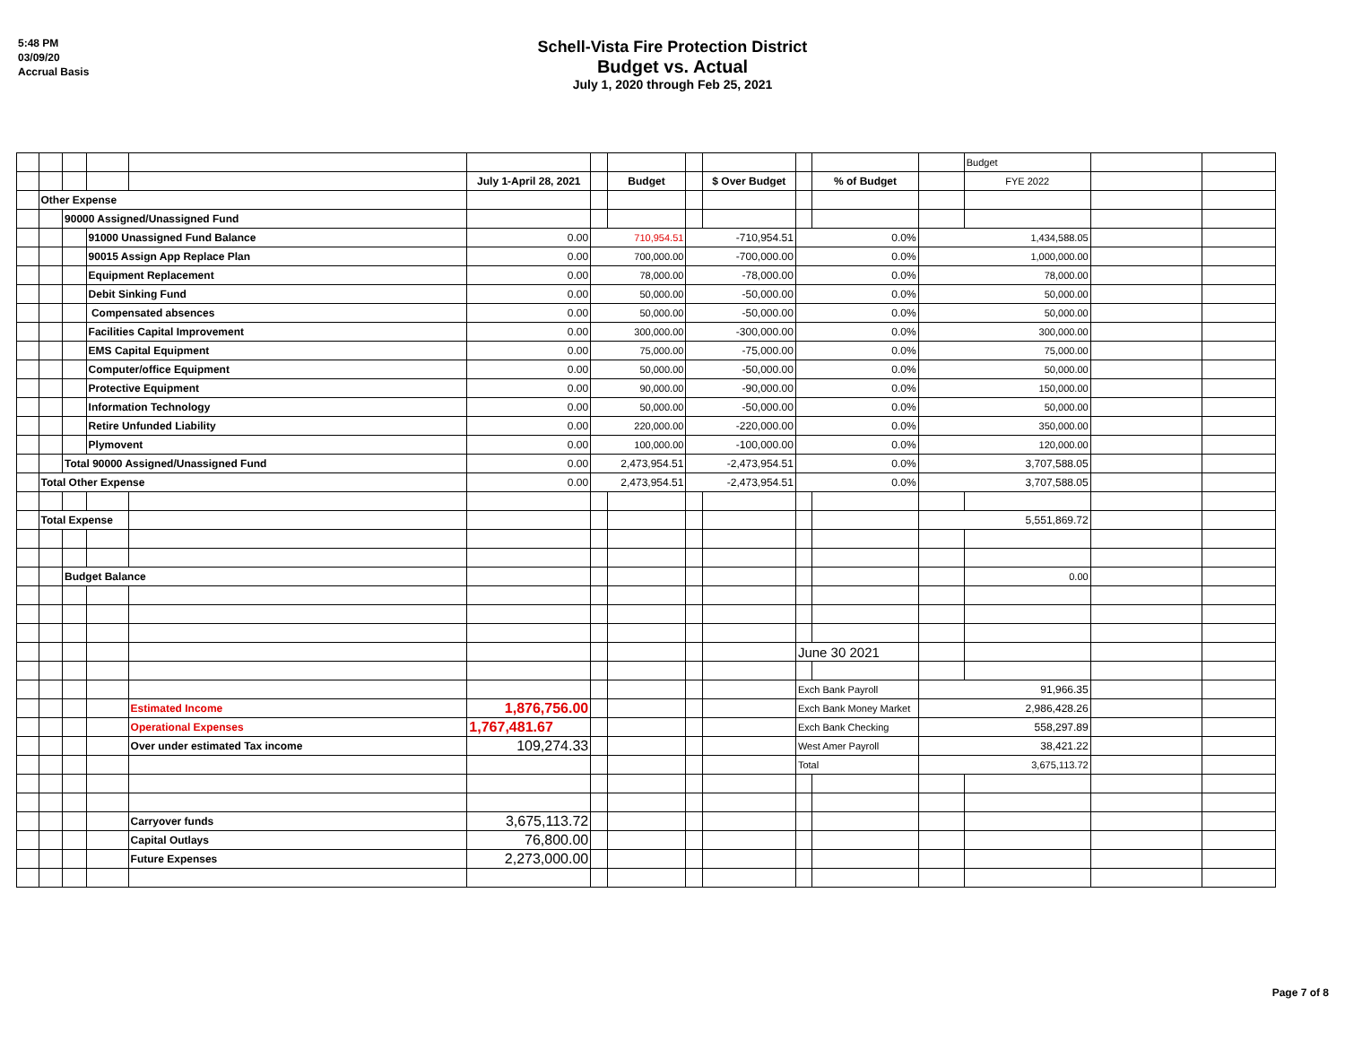5:48 PM
03/09/20
Accrual Basis
Schell-Vista Fire Protection District
Budget vs. Actual
July 1, 2020 through Feb 25, 2021
| | | | | | | | | | | | | | Budget | | |
| | | | | | July 1-April 28, 2021 | | Budget | | $ Over Budget | | % of Budget | | FYE 2022 | | |
| | Other Expense | | | | | | | | | | | | | | |
| | | 90000 Assigned/Unassigned Fund | | | | | | | | | | | | | |
| | | | 91000 Unassigned Fund Balance | | 0.00 | 710,954.51 | | -710,954.51 | | 0.0% | | 1,434,588.05 | | | |
| | | | 90015 Assign App Replace Plan | | 0.00 | 700,000.00 | | -700,000.00 | | 0.0% | | 1,000,000.00 | | | |
| | | | Equipment Replacement | | 0.00 | 78,000.00 | | -78,000.00 | | 0.0% | | 78,000.00 | | | |
| | | | Debit Sinking Fund | | 0.00 | 50,000.00 | | -50,000.00 | | 0.0% | | 50,000.00 | | | |
| | | | Compensated absences | | 0.00 | 50,000.00 | | -50,000.00 | | 0.0% | | 50,000.00 | | | |
| | | | Facilities Capital Improvement | | 0.00 | 300,000.00 | | -300,000.00 | | 0.0% | | 300,000.00 | | | |
| | | | EMS Capital Equipment | | 0.00 | 75,000.00 | | -75,000.00 | | 0.0% | | 75,000.00 | | | |
| | | | Computer/office Equipment | | 0.00 | 50,000.00 | | -50,000.00 | | 0.0% | | 50,000.00 | | | |
| | | | Protective Equipment | | 0.00 | 90,000.00 | | -90,000.00 | | 0.0% | | 150,000.00 | | | |
| | | | Information Technology | | 0.00 | 50,000.00 | | -50,000.00 | | 0.0% | | 50,000.00 | | | |
| | | | Retire Unfunded Liability | | 0.00 | 220,000.00 | | -220,000.00 | | 0.0% | | 350,000.00 | | | |
| | | | Plymovent | | 0.00 | 100,000.00 | | -100,000.00 | | 0.0% | | 120,000.00 | | | |
| | | Total 90000 Assigned/Unassigned Fund | | | 0.00 | 2,473,954.51 | | -2,473,954.51 | | 0.0% | | 3,707,588.05 | | | |
| | Total Other Expense | | | | 0.00 | 2,473,954.51 | | -2,473,954.51 | | 0.0% | | 3,707,588.05 | | | |
| | Total Expense | | | | | | | | | | | 5,551,869.72 | | | |
| | | Budget Balance | | | | | | | | | | | 0.00 | | |
| | | | | | | | | | | June 30 2021 | | | | | |
| | | | | | | | | | | Exch Bank Payroll | | 91,966.35 | | | |
| | | | | Estimated Income | 1,876,756.00 | | | | | Exch Bank Money Market | | 2,986,428.26 | | | |
| | | | | Operational Expenses | 1,767,481.67 | | | | | Exch Bank Checking | | 558,297.89 | | | |
| | | | | Over under estimated Tax income | 109,274.33 | | | | | West Amer Payroll | | 38,421.22 | | | |
| | | | | | | | | | | Total | | 3,675,113.72 | | | |
| | | | | Carryover funds | 3,675,113.72 | | | | | | | | | | |
| | | | | Capital Outlays | 76,800.00 | | | | | | | | | | |
| | | | | Future Expenses | 2,273,000.00 | | | | | | | | | | |
Page 7 of 8